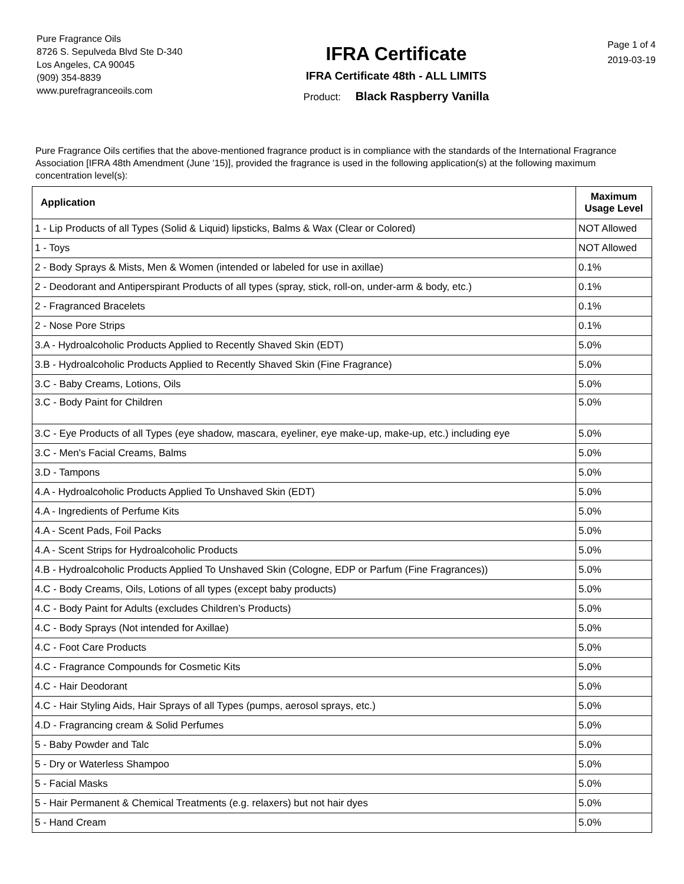Pure Fragrance Oils
8726 S. Sepulveda Blvd Ste D-340
Los Angeles, CA 90045
(909) 354-8839
www.purefragranceoils.com
IFRA Certificate
IFRA Certificate 48th - ALL LIMITS
Product: Black Raspberry Vanilla
Page 1 of 4
2019-03-19
Pure Fragrance Oils certifies that the above-mentioned fragrance product is in compliance with the standards of the International Fragrance Association [IFRA 48th Amendment (June '15)], provided the fragrance is used in the following application(s) at the following maximum concentration level(s):
| Application | Maximum Usage Level |
| --- | --- |
| 1 - Lip Products of all Types (Solid & Liquid) lipsticks, Balms & Wax (Clear or Colored) | NOT Allowed |
| 1 - Toys | NOT Allowed |
| 2 - Body Sprays & Mists, Men & Women (intended or labeled for use in axillae) | 0.1% |
| 2 - Deodorant and Antiperspirant Products of all types (spray, stick, roll-on, under-arm & body, etc.) | 0.1% |
| 2 - Fragranced Bracelets | 0.1% |
| 2 - Nose Pore Strips | 0.1% |
| 3.A - Hydroalcoholic Products Applied to Recently Shaved Skin (EDT) | 5.0% |
| 3.B - Hydroalcoholic Products Applied to Recently Shaved Skin (Fine Fragrance) | 5.0% |
| 3.C - Baby Creams, Lotions, Oils | 5.0% |
| 3.C - Body Paint for Children | 5.0% |
| 3.C - Eye Products of all Types (eye shadow, mascara, eyeliner, eye make-up, make-up, etc.) including eye | 5.0% |
| 3.C - Men's Facial Creams, Balms | 5.0% |
| 3.D - Tampons | 5.0% |
| 4.A - Hydroalcoholic Products Applied To Unshaved Skin (EDT) | 5.0% |
| 4.A - Ingredients of Perfume Kits | 5.0% |
| 4.A - Scent Pads, Foil Packs | 5.0% |
| 4.A - Scent Strips for Hydroalcoholic Products | 5.0% |
| 4.B - Hydroalcoholic Products Applied To Unshaved Skin (Cologne, EDP or Parfum (Fine Fragrances)) | 5.0% |
| 4.C - Body Creams, Oils, Lotions of all types (except baby products) | 5.0% |
| 4.C - Body Paint for Adults (excludes Children’s Products) | 5.0% |
| 4.C - Body Sprays (Not intended for Axillae) | 5.0% |
| 4.C - Foot Care Products | 5.0% |
| 4.C - Fragrance Compounds for Cosmetic Kits | 5.0% |
| 4.C - Hair Deodorant | 5.0% |
| 4.C - Hair Styling Aids, Hair Sprays of all Types (pumps, aerosol sprays, etc.) | 5.0% |
| 4.D - Fragrancing cream & Solid Perfumes | 5.0% |
| 5 - Baby Powder and Talc | 5.0% |
| 5 - Dry or Waterless Shampoo | 5.0% |
| 5 - Facial Masks | 5.0% |
| 5 - Hair Permanent & Chemical Treatments (e.g. relaxers) but not hair dyes | 5.0% |
| 5 - Hand Cream | 5.0% |